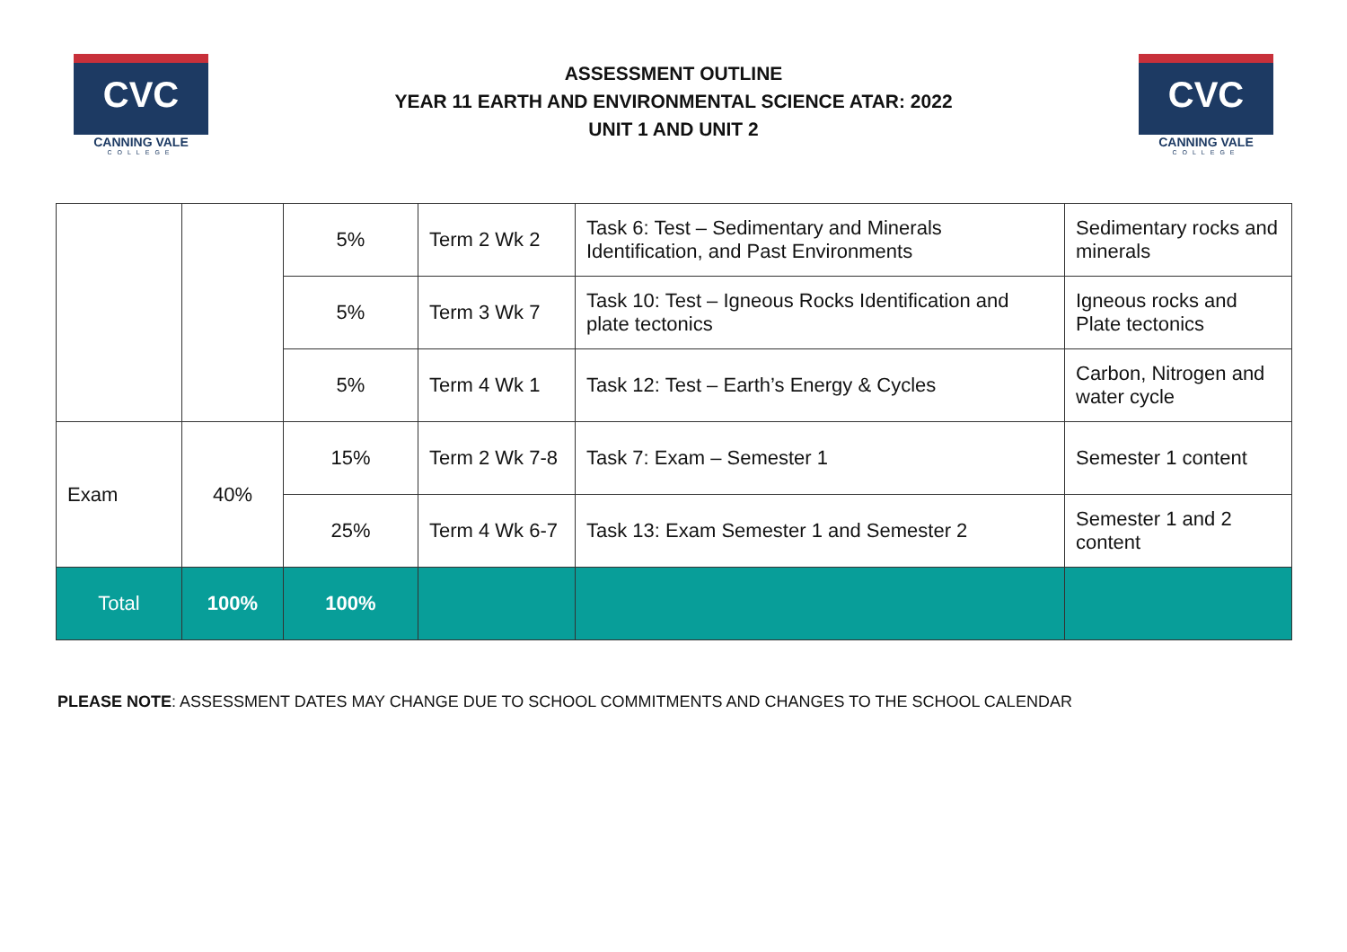CVC
CANNING VALE
COLLEGE
ASSESSMENT OUTLINE
YEAR 11 EARTH AND ENVIRONMENTAL SCIENCE ATAR: 2022
UNIT 1 AND UNIT 2
CVC
CANNING VALE
COLLEGE
| | | 5% | Term 2 Wk 2 | Task 6: Test – Sedimentary and Minerals Identification, and Past Environments | Sedimentary rocks and minerals |
| | | 5% | Term 3 Wk 7 | Task 10: Test – Igneous Rocks Identification and plate tectonics | Igneous rocks and Plate tectonics |
| | | 5% | Term 4 Wk 1 | Task 12: Test – Earth’s Energy & Cycles | Carbon, Nitrogen and water cycle |
| Exam | 40% | 15% | Term 2 Wk 7-8 | Task 7: Exam – Semester 1 | Semester 1 content |
| | | 25% | Term 4 Wk 6-7 | Task 13: Exam Semester 1 and Semester 2 | Semester 1 and 2 content |
| Total | 100% | 100% | | | |
PLEASE NOTE: ASSESSMENT DATES MAY CHANGE DUE TO SCHOOL COMMITMENTS AND CHANGES TO THE SCHOOL CALENDAR